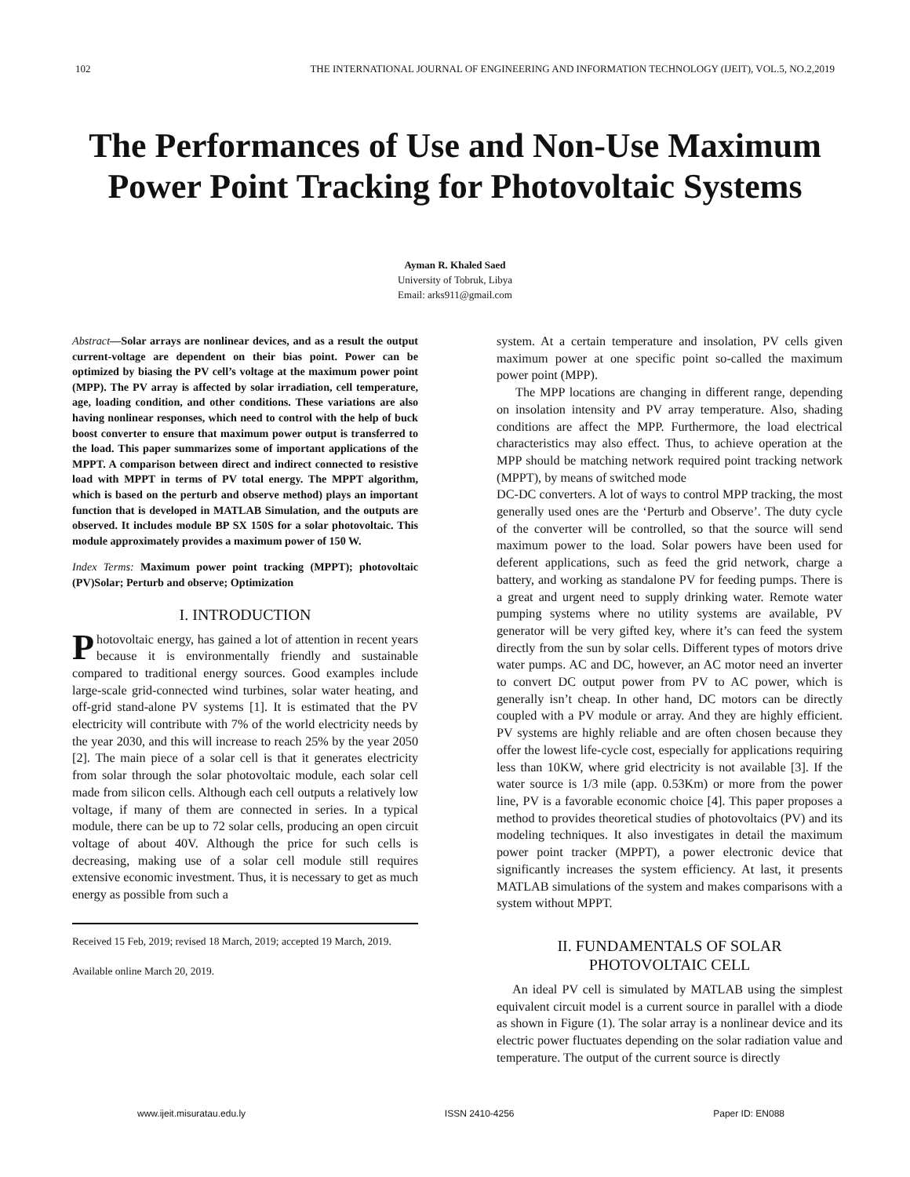102 THE INTERNATIONAL JOURNAL OF ENGINEERING AND INFORMATION TECHNOLOGY (IJEIT), VOL.5, NO.2,2019
The Performances of Use and Non-Use Maximum Power Point Tracking for Photovoltaic Systems
Ayman R. Khaled Saed
University of Tobruk, Libya
Email: arks911@gmail.com
Abstract—Solar arrays are nonlinear devices, and as a result the output current-voltage are dependent on their bias point. Power can be optimized by biasing the PV cell’s voltage at the maximum power point (MPP). The PV array is affected by solar irradiation, cell temperature, age, loading condition, and other conditions. These variations are also having nonlinear responses, which need to control with the help of buck boost converter to ensure that maximum power output is transferred to the load. This paper summarizes some of important applications of the MPPT. A comparison between direct and indirect connected to resistive load with MPPT in terms of PV total energy. The MPPT algorithm, which is based on the perturb and observe method) plays an important function that is developed in MATLAB Simulation, and the outputs are observed. It includes module BP SX 150S for a solar photovoltaic. This module approximately provides a maximum power of 150 W.
Index Terms: Maximum power point tracking (MPPT); photovoltaic (PV)Solar; Perturb and observe; Optimization
I. INTRODUCTION
Photovoltaic energy, has gained a lot of attention in recent years because it is environmentally friendly and sustainable compared to traditional energy sources. Good examples include large-scale grid-connected wind turbines, solar water heating, and off-grid stand-alone PV systems [1]. It is estimated that the PV electricity will contribute with 7% of the world electricity needs by the year 2030, and this will increase to reach 25% by the year 2050 [2]. The main piece of a solar cell is that it generates electricity from solar through the solar photovoltaic module, each solar cell made from silicon cells. Although each cell outputs a relatively low voltage, if many of them are connected in series. In a typical module, there can be up to 72 solar cells, producing an open circuit voltage of about 40V. Although the price for such cells is decreasing, making use of a solar cell module still requires extensive economic investment. Thus, it is necessary to get as much energy as possible from such a
Received 15 Feb, 2019; revised 18 March, 2019; accepted 19 March, 2019.
Available online March 20, 2019.
system. At a certain temperature and insolation, PV cells given maximum power at one specific point so-called the maximum power point (MPP).
The MPP locations are changing in different range, depending on insolation intensity and PV array temperature. Also, shading conditions are affect the MPP. Furthermore, the load electrical characteristics may also effect. Thus, to achieve operation at the MPP should be matching network required point tracking network (MPPT), by means of switched mode
DC-DC converters. A lot of ways to control MPP tracking, the most generally used ones are the ‘Perturb and Observe’. The duty cycle of the converter will be controlled, so that the source will send maximum power to the load. Solar powers have been used for deferent applications, such as feed the grid network, charge a battery, and working as standalone PV for feeding pumps. There is a great and urgent need to supply drinking water. Remote water pumping systems where no utility systems are available, PV generator will be very gifted key, where it’s can feed the system directly from the sun by solar cells. Different types of motors drive water pumps. AC and DC, however, an AC motor need an inverter to convert DC output power from PV to AC power, which is generally isn’t cheap. In other hand, DC motors can be directly coupled with a PV module or array. And they are highly efficient. PV systems are highly reliable and are often chosen because they offer the lowest life-cycle cost, especially for applications requiring less than 10KW, where grid electricity is not available [3]. If the water source is 1/3 mile (app. 0.53Km) or more from the power line, PV is a favorable economic choice [4]. This paper proposes a method to provides theoretical studies of photovoltaics (PV) and its modeling techniques. It also investigates in detail the maximum power point tracker (MPPT), a power electronic device that significantly increases the system efficiency. At last, it presents MATLAB simulations of the system and makes comparisons with a system without MPPT.
II. FUNDAMENTALS OF SOLAR PHOTOVOLTAIC CELL
An ideal PV cell is simulated by MATLAB using the simplest equivalent circuit model is a current source in parallel with a diode as shown in Figure (1). The solar array is a nonlinear device and its electric power fluctuates depending on the solar radiation value and temperature. The output of the current source is directly
www.ijeit.misuratau.edu.ly ISSN 2410-4256 Paper ID: EN088